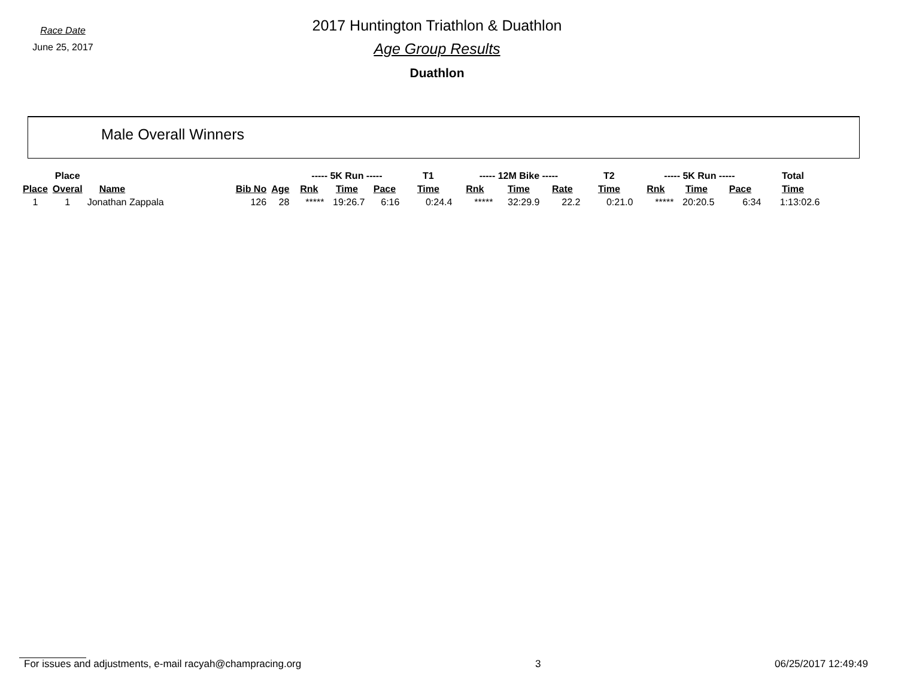Race Date
June 25, 2017
2017 Huntington Triathlon & Duathlon
Age Group Results
Duathlon
Male Overall Winners
| | Place | | | | ----- 5K Run ----- | | | T1 | ----- 12M Bike ----- | | | T2 | ----- 5K Run ----- | | | Total |
| --- | --- | --- | --- | --- | --- | --- | --- | --- | --- | --- | --- | --- | --- | --- | --- | --- |
| Place | Overal | Name | Bib No | Age | Rnk | Time | Pace | Time | Rnk | Time | Rate | Time | Rnk | Time | Pace | Time |
| 1 | 1 | Jonathan Zappala | 126 | 28 | ***** | 19:26.7 | 6:16 | 0:24.4 | ***** | 32:29.9 | 22.2 | 0:21.0 | ***** | 20:20.5 | 6:34 | 1:13:02.6 |
For issues and adjustments, e-mail racyah@champracing.org 3 06/25/2017 12:49:49